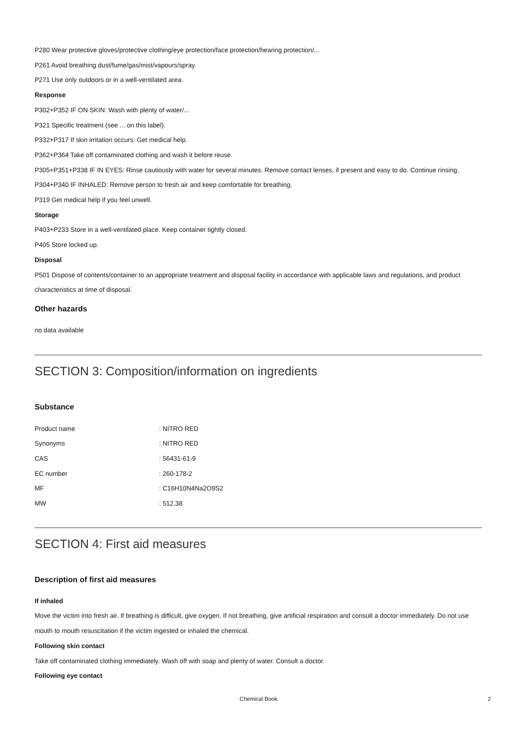P280 Wear protective gloves/protective clothing/eye protection/face protection/hearing protection/...
P261 Avoid breathing dust/fume/gas/mist/vapours/spray.
P271 Use only outdoors or in a well-ventilated area.
Response
P302+P352 IF ON SKIN: Wash with plenty of water/...
P321 Specific treatment (see ... on this label).
P332+P317 If skin irritation occurs: Get medical help.
P362+P364 Take off contaminated clothing and wash it before reuse.
P305+P351+P338 IF IN EYES: Rinse cautiously with water for several minutes. Remove contact lenses, if present and easy to do. Continue rinsing.
P304+P340 IF INHALED: Remove person to fresh air and keep comfortable for breathing.
P319 Get medical help if you feel unwell.
Storage
P403+P233 Store in a well-ventilated place. Keep container tightly closed.
P405 Store locked up.
Disposal
P501 Dispose of contents/container to an appropriate treatment and disposal facility in accordance with applicable laws and regulations, and product characteristics at time of disposal.
Other hazards
no data available
SECTION 3: Composition/information on ingredients
Substance
| Product name | : NITRO RED |
| Synonyms | : NITRO RED |
| CAS | : 56431-61-9 |
| EC number | : 260-178-2 |
| MF | : C16H10N4Na2O9S2 |
| MW | : 512.38 |
SECTION 4: First aid measures
Description of first aid measures
If inhaled
Move the victim into fresh air. If breathing is difficult, give oxygen. If not breathing, give artificial respiration and consult a doctor immediately. Do not use mouth to mouth resuscitation if the victim ingested or inhaled the chemical.
Following skin contact
Take off contaminated clothing immediately. Wash off with soap and plenty of water. Consult a doctor.
Following eye contact
Chemical Book 2